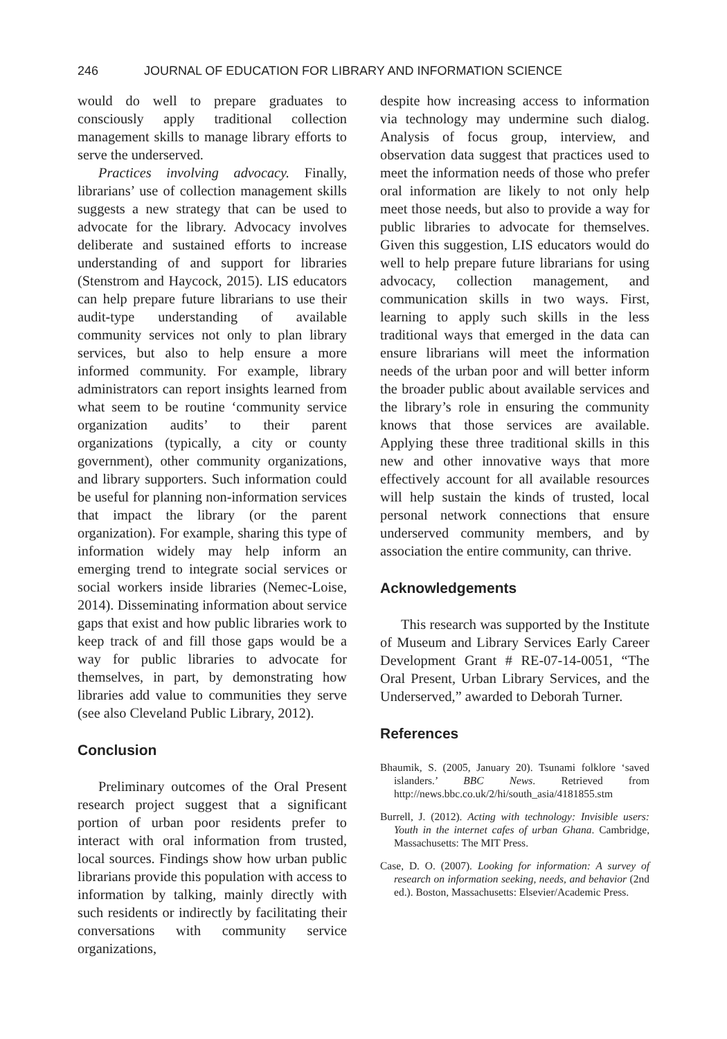246 JOURNAL OF EDUCATION FOR LIBRARY AND INFORMATION SCIENCE
would do well to prepare graduates to consciously apply traditional collection management skills to manage library efforts to serve the underserved.
Practices involving advocacy. Finally, librarians’ use of collection management skills suggests a new strategy that can be used to advocate for the library. Advocacy involves deliberate and sustained efforts to increase understanding of and support for libraries (Stenstrom and Haycock, 2015). LIS educators can help prepare future librarians to use their audit-type understanding of available community services not only to plan library services, but also to help ensure a more informed community. For example, library administrators can report insights learned from what seem to be routine ‘community service organization audits’ to their parent organizations (typically, a city or county government), other community organizations, and library supporters. Such information could be useful for planning non-information services that impact the library (or the parent organization). For example, sharing this type of information widely may help inform an emerging trend to integrate social services or social workers inside libraries (Nemec-Loise, 2014). Disseminating information about service gaps that exist and how public libraries work to keep track of and fill those gaps would be a way for public libraries to advocate for themselves, in part, by demonstrating how libraries add value to communities they serve (see also Cleveland Public Library, 2012).
Conclusion
Preliminary outcomes of the Oral Present research project suggest that a significant portion of urban poor residents prefer to interact with oral information from trusted, local sources. Findings show how urban public librarians provide this population with access to information by talking, mainly directly with such residents or indirectly by facilitating their conversations with community service organizations,
despite how increasing access to information via technology may undermine such dialog. Analysis of focus group, interview, and observation data suggest that practices used to meet the information needs of those who prefer oral information are likely to not only help meet those needs, but also to provide a way for public libraries to advocate for themselves. Given this suggestion, LIS educators would do well to help prepare future librarians for using advocacy, collection management, and communication skills in two ways. First, learning to apply such skills in the less traditional ways that emerged in the data can ensure librarians will meet the information needs of the urban poor and will better inform the broader public about available services and the library’s role in ensuring the community knows that those services are available. Applying these three traditional skills in this new and other innovative ways that more effectively account for all available resources will help sustain the kinds of trusted, local personal network connections that ensure underserved community members, and by association the entire community, can thrive.
Acknowledgements
This research was supported by the Institute of Museum and Library Services Early Career Development Grant # RE-07-14-0051, “The Oral Present, Urban Library Services, and the Underserved,” awarded to Deborah Turner.
References
Bhaumik, S. (2005, January 20). Tsunami folklore ‘saved islanders.’ BBC News. Retrieved from http://news.bbc.co.uk/2/hi/south_asia/4181855.stm
Burrell, J. (2012). Acting with technology: Invisible users: Youth in the internet cafes of urban Ghana. Cambridge, Massachusetts: The MIT Press.
Case, D. O. (2007). Looking for information: A survey of research on information seeking, needs, and behavior (2nd ed.). Boston, Massachusetts: Elsevier/Academic Press.